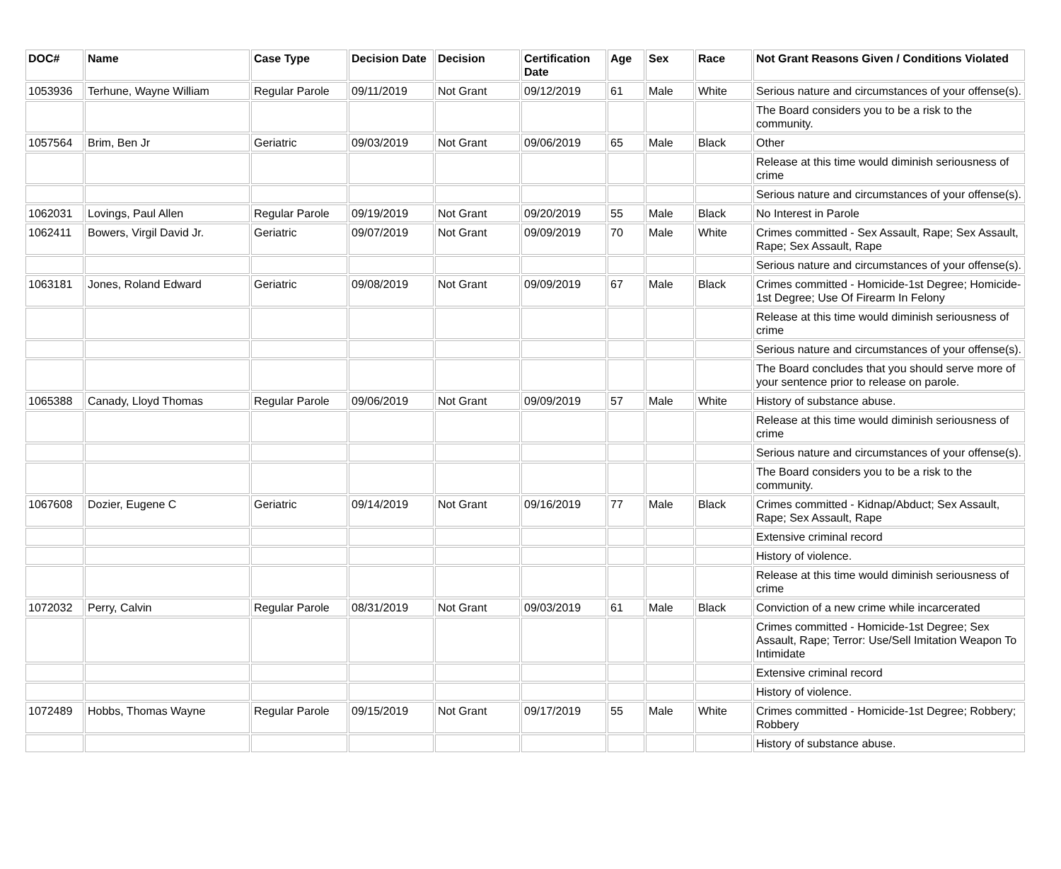| DOC# | Name | Case Type | Decision Date | Decision | Certification Date | Age | Sex | Race | Not Grant Reasons Given / Conditions Violated |
| --- | --- | --- | --- | --- | --- | --- | --- | --- | --- |
| 1053936 | Terhune, Wayne William | Regular Parole | 09/11/2019 | Not Grant | 09/12/2019 | 61 | Male | White | Serious nature and circumstances of your offense(s). |
| | | | | | | | | | The Board considers you to be a risk to the community. |
| 1057564 | Brim, Ben Jr | Geriatric | 09/03/2019 | Not Grant | 09/06/2019 | 65 | Male | Black | Other |
| | | | | | | | | | Release at this time would diminish seriousness of crime |
| | | | | | | | | | Serious nature and circumstances of your offense(s). |
| 1062031 | Lovings, Paul Allen | Regular Parole | 09/19/2019 | Not Grant | 09/20/2019 | 55 | Male | Black | No Interest in Parole |
| 1062411 | Bowers, Virgil David Jr. | Geriatric | 09/07/2019 | Not Grant | 09/09/2019 | 70 | Male | White | Crimes committed - Sex Assault, Rape; Sex Assault, Rape; Sex Assault, Rape |
| | | | | | | | | | Serious nature and circumstances of your offense(s). |
| 1063181 | Jones, Roland Edward | Geriatric | 09/08/2019 | Not Grant | 09/09/2019 | 67 | Male | Black | Crimes committed - Homicide-1st Degree; Homicide-1st Degree; Use Of Firearm In Felony |
| | | | | | | | | | Release at this time would diminish seriousness of crime |
| | | | | | | | | | Serious nature and circumstances of your offense(s). |
| | | | | | | | | | The Board concludes that you should serve more of your sentence prior to release on parole. |
| 1065388 | Canady, Lloyd Thomas | Regular Parole | 09/06/2019 | Not Grant | 09/09/2019 | 57 | Male | White | History of substance abuse. |
| | | | | | | | | | Release at this time would diminish seriousness of crime |
| | | | | | | | | | Serious nature and circumstances of your offense(s). |
| | | | | | | | | | The Board considers you to be a risk to the community. |
| 1067608 | Dozier, Eugene C | Geriatric | 09/14/2019 | Not Grant | 09/16/2019 | 77 | Male | Black | Crimes committed - Kidnap/Abduct; Sex Assault, Rape; Sex Assault, Rape |
| | | | | | | | | | Extensive criminal record |
| | | | | | | | | | History of violence. |
| | | | | | | | | | Release at this time would diminish seriousness of crime |
| 1072032 | Perry, Calvin | Regular Parole | 08/31/2019 | Not Grant | 09/03/2019 | 61 | Male | Black | Conviction of a new crime while incarcerated |
| | | | | | | | | | Crimes committed - Homicide-1st Degree; Sex Assault, Rape; Terror: Use/Sell Imitation Weapon To Intimidate |
| | | | | | | | | | Extensive criminal record |
| | | | | | | | | | History of violence. |
| 1072489 | Hobbs, Thomas Wayne | Regular Parole | 09/15/2019 | Not Grant | 09/17/2019 | 55 | Male | White | Crimes committed - Homicide-1st Degree; Robbery; Robbery |
| | | | | | | | | | History of substance abuse. |